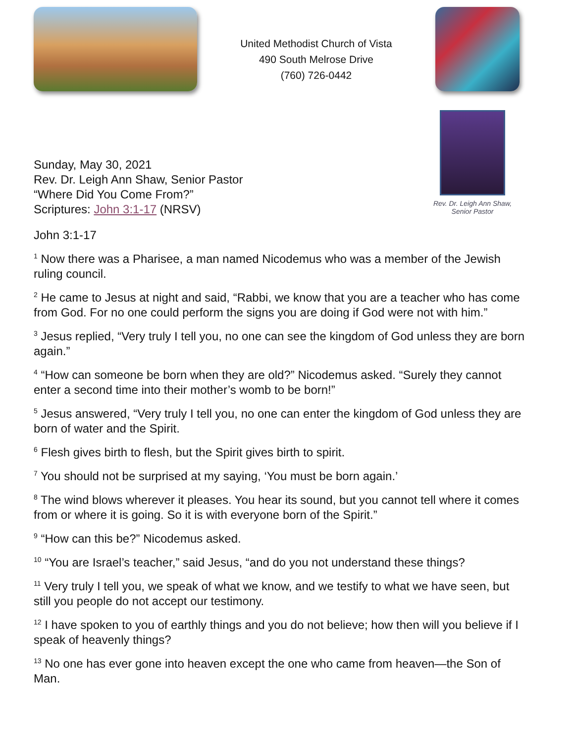United Methodist Church of Vista
490 South Melrose Drive
(760) 726-0442
Sunday, May 30, 2021
Rev. Dr. Leigh Ann Shaw, Senior Pastor
“Where Did You Come From?”
Scriptures: John 3:1-17 (NRSV)
Rev. Dr. Leigh Ann Shaw,
Senior Pastor
John 3:1-17
<sup>1</sup> Now there was a Pharisee, a man named Nicodemus who was a member of the Jewish ruling council.
<sup>2</sup> He came to Jesus at night and said, “Rabbi, we know that you are a teacher who has come from God. For no one could perform the signs you are doing if God were not with him.”
<sup>3</sup> Jesus replied, “Very truly I tell you, no one can see the kingdom of God unless they are born again.”
<sup>4</sup> “How can someone be born when they are old?” Nicodemus asked. “Surely they cannot enter a second time into their mother’s womb to be born!”
<sup>5</sup> Jesus answered, “Very truly I tell you, no one can enter the kingdom of God unless they are born of water and the Spirit.
<sup>6</sup> Flesh gives birth to flesh, but the Spirit gives birth to spirit.
<sup>7</sup> You should not be surprised at my saying, ‘You must be born again.’
<sup>8</sup> The wind blows wherever it pleases. You hear its sound, but you cannot tell where it comes from or where it is going. So it is with everyone born of the Spirit.”
<sup>9</sup> “How can this be?” Nicodemus asked.
<sup>10</sup> “You are Israel’s teacher,” said Jesus, “and do you not understand these things?
<sup>11</sup> Very truly I tell you, we speak of what we know, and we testify to what we have seen, but still you people do not accept our testimony.
<sup>12</sup> I have spoken to you of earthly things and you do not believe; how then will you believe if I speak of heavenly things?
<sup>13</sup> No one has ever gone into heaven except the one who came from heaven—the Son of Man.